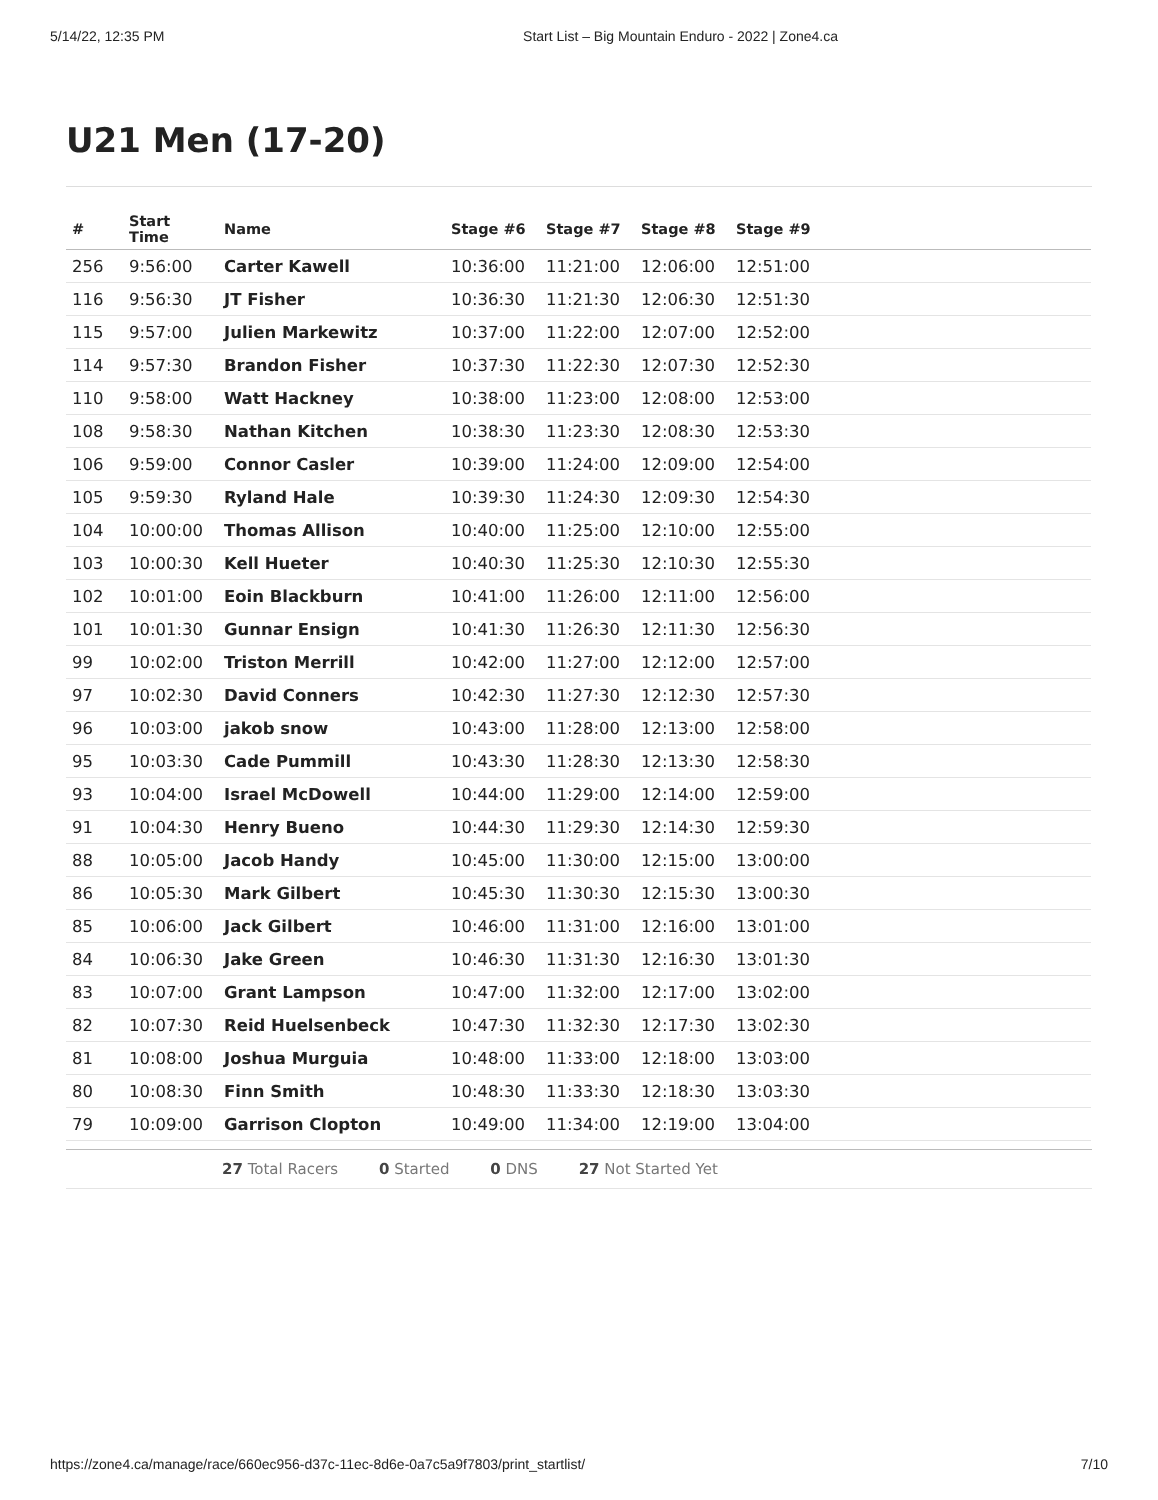5/14/22, 12:35 PM Start List – Big Mountain Enduro - 2022 | Zone4.ca
U21 Men (17-20)
| # | Start Time | Name | Stage #6 | Stage #7 | Stage #8 | Stage #9 | |
| --- | --- | --- | --- | --- | --- | --- | --- |
| 256 | 9:56:00 | Carter Kawell | 10:36:00 | 11:21:00 | 12:06:00 | 12:51:00 | |
| 116 | 9:56:30 | JT Fisher | 10:36:30 | 11:21:30 | 12:06:30 | 12:51:30 | |
| 115 | 9:57:00 | Julien Markewitz | 10:37:00 | 11:22:00 | 12:07:00 | 12:52:00 | |
| 114 | 9:57:30 | Brandon Fisher | 10:37:30 | 11:22:30 | 12:07:30 | 12:52:30 | |
| 110 | 9:58:00 | Watt Hackney | 10:38:00 | 11:23:00 | 12:08:00 | 12:53:00 | |
| 108 | 9:58:30 | Nathan Kitchen | 10:38:30 | 11:23:30 | 12:08:30 | 12:53:30 | |
| 106 | 9:59:00 | Connor Casler | 10:39:00 | 11:24:00 | 12:09:00 | 12:54:00 | |
| 105 | 9:59:30 | Ryland Hale | 10:39:30 | 11:24:30 | 12:09:30 | 12:54:30 | |
| 104 | 10:00:00 | Thomas Allison | 10:40:00 | 11:25:00 | 12:10:00 | 12:55:00 | |
| 103 | 10:00:30 | Kell Hueter | 10:40:30 | 11:25:30 | 12:10:30 | 12:55:30 | |
| 102 | 10:01:00 | Eoin Blackburn | 10:41:00 | 11:26:00 | 12:11:00 | 12:56:00 | |
| 101 | 10:01:30 | Gunnar Ensign | 10:41:30 | 11:26:30 | 12:11:30 | 12:56:30 | |
| 99 | 10:02:00 | Triston Merrill | 10:42:00 | 11:27:00 | 12:12:00 | 12:57:00 | |
| 97 | 10:02:30 | David Conners | 10:42:30 | 11:27:30 | 12:12:30 | 12:57:30 | |
| 96 | 10:03:00 | jakob snow | 10:43:00 | 11:28:00 | 12:13:00 | 12:58:00 | |
| 95 | 10:03:30 | Cade Pummill | 10:43:30 | 11:28:30 | 12:13:30 | 12:58:30 | |
| 93 | 10:04:00 | Israel McDowell | 10:44:00 | 11:29:00 | 12:14:00 | 12:59:00 | |
| 91 | 10:04:30 | Henry Bueno | 10:44:30 | 11:29:30 | 12:14:30 | 12:59:30 | |
| 88 | 10:05:00 | Jacob Handy | 10:45:00 | 11:30:00 | 12:15:00 | 13:00:00 | |
| 86 | 10:05:30 | Mark Gilbert | 10:45:30 | 11:30:30 | 12:15:30 | 13:00:30 | |
| 85 | 10:06:00 | Jack Gilbert | 10:46:00 | 11:31:00 | 12:16:00 | 13:01:00 | |
| 84 | 10:06:30 | Jake Green | 10:46:30 | 11:31:30 | 12:16:30 | 13:01:30 | |
| 83 | 10:07:00 | Grant Lampson | 10:47:00 | 11:32:00 | 12:17:00 | 13:02:00 | |
| 82 | 10:07:30 | Reid Huelsenbeck | 10:47:30 | 11:32:30 | 12:17:30 | 13:02:30 | |
| 81 | 10:08:00 | Joshua Murguia | 10:48:00 | 11:33:00 | 12:18:00 | 13:03:00 | |
| 80 | 10:08:30 | Finn Smith | 10:48:30 | 11:33:30 | 12:18:30 | 13:03:30 | |
| 79 | 10:09:00 | Garrison Clopton | 10:49:00 | 11:34:00 | 12:19:00 | 13:04:00 | |
27 Total Racers 0 Started 0 DNS 27 Not Started Yet
https://zone4.ca/manage/race/660ec956-d37c-11ec-8d6e-0a7c5a9f7803/print_startlist/ 7/10